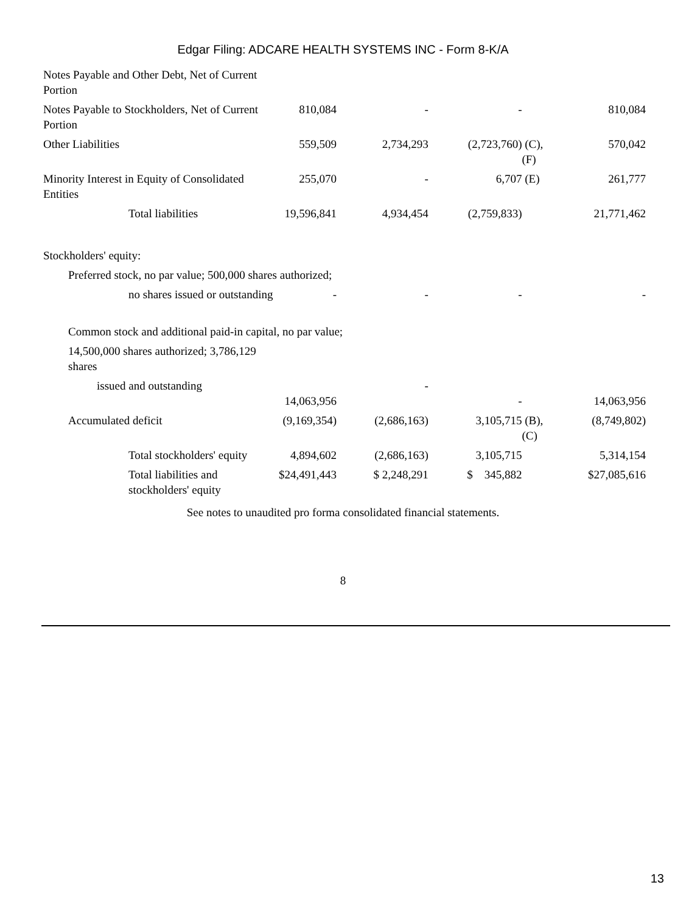Edgar Filing: ADCARE HEALTH SYSTEMS INC - Form 8-K/A
| Notes Payable and Other Debt, Net of Current Portion | | | | | |
| Notes Payable to Stockholders, Net of Current Portion | 810,084 | - | - | | 810,084 |
| Other Liabilities | 559,509 | 2,734,293 | (2,723,760) | (C),(F) | 570,042 |
| Minority Interest in Equity of Consolidated Entities | 255,070 | - | 6,707 | (E) | 261,777 |
| Total liabilities | 19,596,841 | 4,934,454 | (2,759,833) | | 21,771,462 |
| Stockholders' equity: | | | | | |
| Preferred stock, no par value; 500,000 shares authorized; | | | | | |
| no shares issued or outstanding | - | - | - | | - |
| Common stock and additional paid-in capital, no par value; | | | | | |
| 14,500,000 shares authorized; 3,786,129 shares | | | | | |
| issued and outstanding | 14,063,956 | - | - | | 14,063,956 |
| Accumulated deficit | (9,169,354) | (2,686,163) | 3,105,715 | (B),(C) | (8,749,802) |
| Total stockholders' equity | 4,894,602 | (2,686,163) | 3,105,715 | | 5,314,154 |
| Total liabilities and stockholders' equity | $24,491,443 | $ 2,248,291 | $ 345,882 | | $27,085,616 |
See notes to unaudited pro forma consolidated financial statements.
8
13